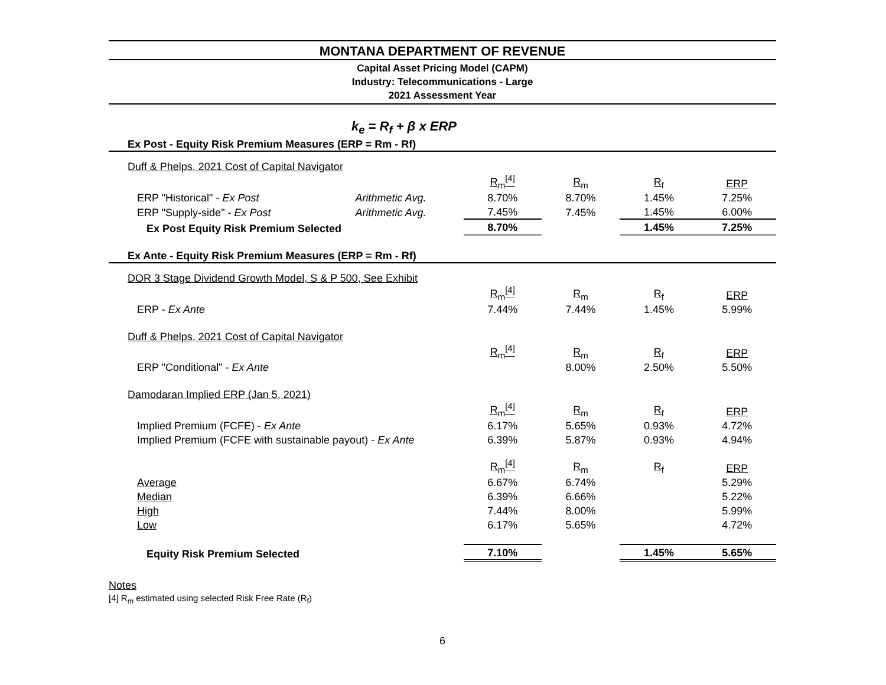MONTANA DEPARTMENT OF REVENUE
Capital Asset Pricing Model (CAPM)
Industry: Telecommunications - Large
2021 Assessment Year
k<sub>e</sub> = R<sub>f</sub> + β x ERP
| Ex Post - Equity Risk Premium Measures (ERP = Rm - Rf) | | | | | |
| Duff & Phelps, 2021 Cost of Capital Navigator | | | | | |
| | | R<sub>m</sub><sup>[4]</sup> | R<sub>m</sub> | R<sub>f</sub> | ERP |
| ERP "Historical" - Ex Post | Arithmetic Avg. | 8.70% | 8.70% | 1.45% | 7.25% |
| ERP "Supply-side" - Ex Post | Arithmetic Avg. | 7.45% | 7.45% | 1.45% | 6.00% |
| Ex Post Equity Risk Premium Selected | | 8.70% | | 1.45% | 7.25% |
| Ex Ante - Equity Risk Premium Measures (ERP = Rm - Rf) | | | | | |
| DOR 3 Stage Dividend Growth Model, S & P 500, See Exhibit | | | | | |
| | | R<sub>m</sub><sup>[4]</sup> | R<sub>m</sub> | R<sub>f</sub> | ERP |
| ERP - Ex Ante | | 7.44% | 7.44% | 1.45% | 5.99% |
| Duff & Phelps, 2021 Cost of Capital Navigator | | | | | |
| | | R<sub>m</sub><sup>[4]</sup> | R<sub>m</sub> | R<sub>f</sub> | ERP |
| ERP "Conditional" - Ex Ante | | | 8.00% | 2.50% | 5.50% |
| Damodaran Implied ERP (Jan 5, 2021) | | | | | |
| | | R<sub>m</sub><sup>[4]</sup> | R<sub>m</sub> | R<sub>f</sub> | ERP |
| Implied Premium (FCFE) - Ex Ante | | 6.17% | 5.65% | 0.93% | 4.72% |
| Implied Premium (FCFE with sustainable payout) - Ex Ante | | 6.39% | 5.87% | 0.93% | 4.94% |
| | | R<sub>m</sub><sup>[4]</sup> | R<sub>m</sub> | R<sub>f</sub> | ERP |
| Average | | 6.67% | 6.74% | | 5.29% |
| Median | | 6.39% | 6.66% | | 5.22% |
| High | | 7.44% | 8.00% | | 5.99% |
| Low | | 6.17% | 5.65% | | 4.72% |
| Equity Risk Premium Selected | | 7.10% | | 1.45% | 5.65% |
Notes
[4] R<sub>m</sub> estimated using selected Risk Free Rate (R<sub>f</sub>)
6